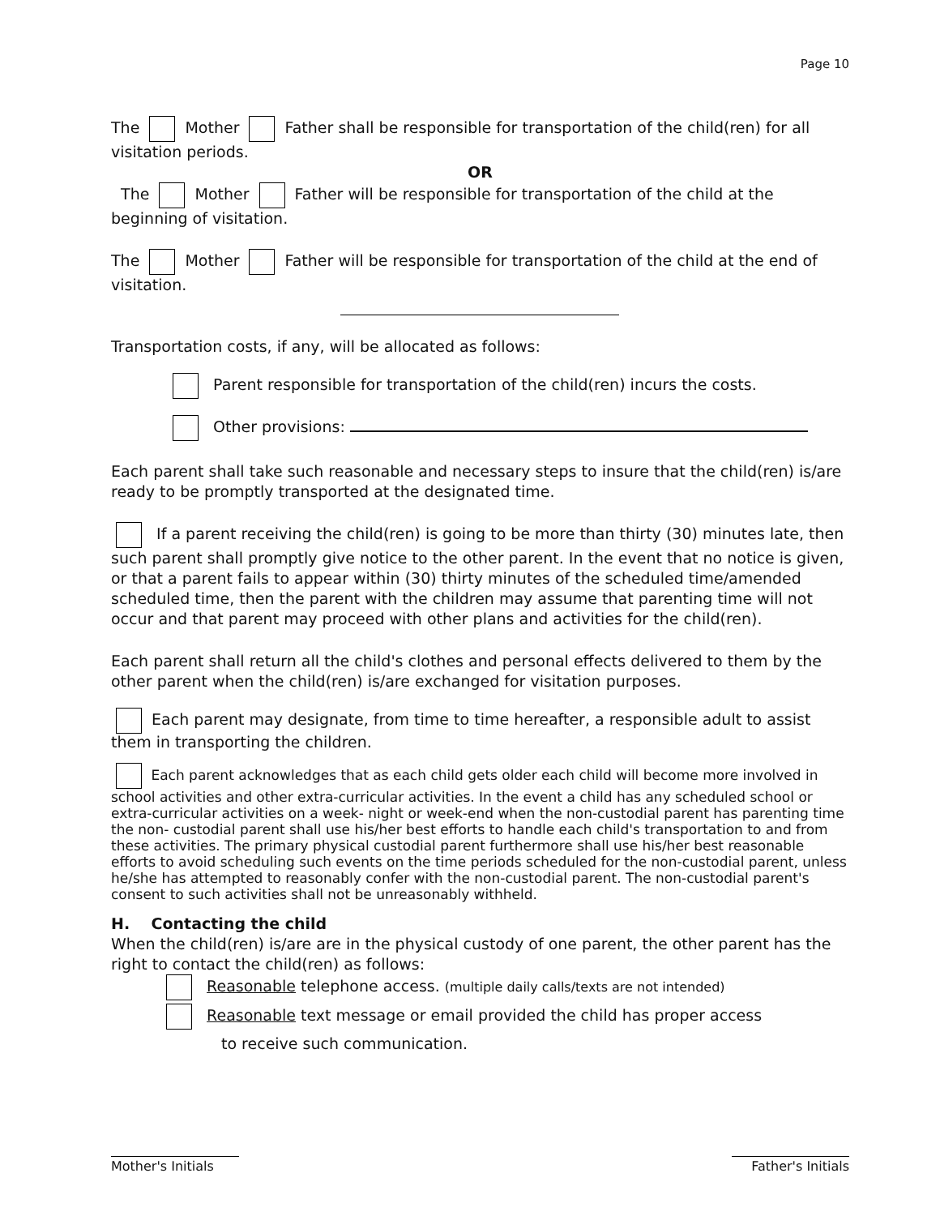Page 10
The Mother Father shall be responsible for transportation of the child(ren) for all visitation periods.
OR
The Mother Father will be responsible for transportation of the child at the beginning of visitation.
The Mother Father will be responsible for transportation of the child at the end of visitation.
Transportation costs, if any, will be allocated as follows:
Parent responsible for transportation of the child(ren) incurs the costs.
Other provisions:
Each parent shall take such reasonable and necessary steps to insure that the child(ren) is/are ready to be promptly transported at the designated time.
If a parent receiving the child(ren) is going to be more than thirty (30) minutes late, then such parent shall promptly give notice to the other parent. In the event that no notice is given, or that a parent fails to appear within (30) thirty minutes of the scheduled time/amended scheduled time, then the parent with the children may assume that parenting time will not occur and that parent may proceed with other plans and activities for the child(ren).
Each parent shall return all the child's clothes and personal effects delivered to them by the other parent when the child(ren) is/are exchanged for visitation purposes.
Each parent may designate, from time to time hereafter, a responsible adult to assist them in transporting the children.
Each parent acknowledges that as each child gets older each child will become more involved in school activities and other extra-curricular activities. In the event a child has any scheduled school or extra-curricular activities on a week- night or week-end when the non-custodial parent has parenting time the non- custodial parent shall use his/her best efforts to handle each child's transportation to and from these activities. The primary physical custodial parent furthermore shall use his/her best reasonable efforts to avoid scheduling such events on the time periods scheduled for the non-custodial parent, unless he/she has attempted to reasonably confer with the non-custodial parent. The non-custodial parent's consent to such activities shall not be unreasonably withheld.
H. Contacting the child
When the child(ren) is/are are in the physical custody of one parent, the other parent has the right to contact the child(ren) as follows:
Reasonable telephone access. (multiple daily calls/texts are not intended)
Reasonable text message or email provided the child has proper access
to receive such communication.
Mother's Initials
Father's Initials